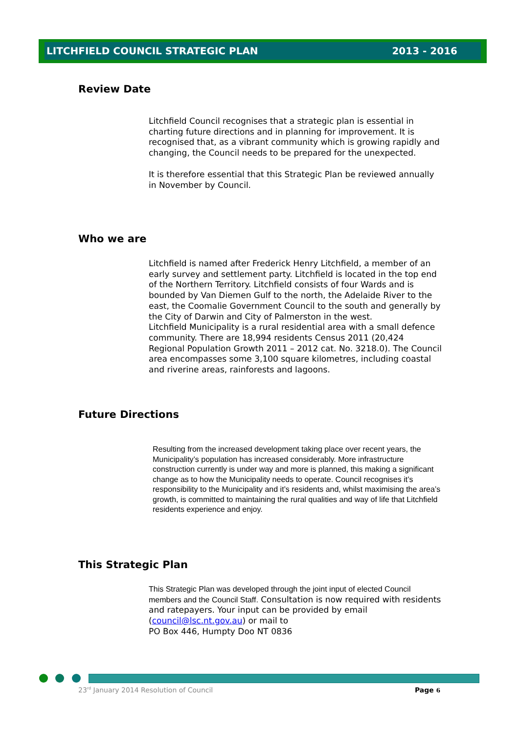LITCHFIELD COUNCIL STRATEGIC PLAN 2013 - 2016
Review Date
Litchfield Council recognises that a strategic plan is essential in charting future directions and in planning for improvement. It is recognised that, as a vibrant community which is growing rapidly and changing, the Council needs to be prepared for the unexpected.
It is therefore essential that this Strategic Plan be reviewed annually in November by Council.
Who we are
Litchfield is named after Frederick Henry Litchfield, a member of an early survey and settlement party. Litchfield is located in the top end of the Northern Territory. Litchfield consists of four Wards and is bounded by Van Diemen Gulf to the north, the Adelaide River to the east, the Coomalie Government Council to the south and generally by the City of Darwin and City of Palmerston in the west.
Litchfield Municipality is a rural residential area with a small defence community. There are 18,994 residents Census 2011 (20,424 Regional Population Growth 2011 – 2012 cat. No. 3218.0). The Council area encompasses some 3,100 square kilometres, including coastal and riverine areas, rainforests and lagoons.
Future Directions
Resulting from the increased development taking place over recent years, the Municipality’s population has increased considerably. More infrastructure construction currently is under way and more is planned, this making a significant change as to how the Municipality needs to operate. Council recognises it’s responsibility to the Municipality and it’s residents and, whilst maximising the area’s growth, is committed to maintaining the rural qualities and way of life that Litchfield residents experience and enjoy.
This Strategic Plan
This Strategic Plan was developed through the joint input of elected Council members and the Council Staff. Consultation is now required with residents and ratepayers. Your input can be provided by email (council@lsc.nt.gov.au) or mail to
PO Box 446, Humpty Doo NT 0836
23<sup>rd</sup> January 2014 Resolution of Council Page 6